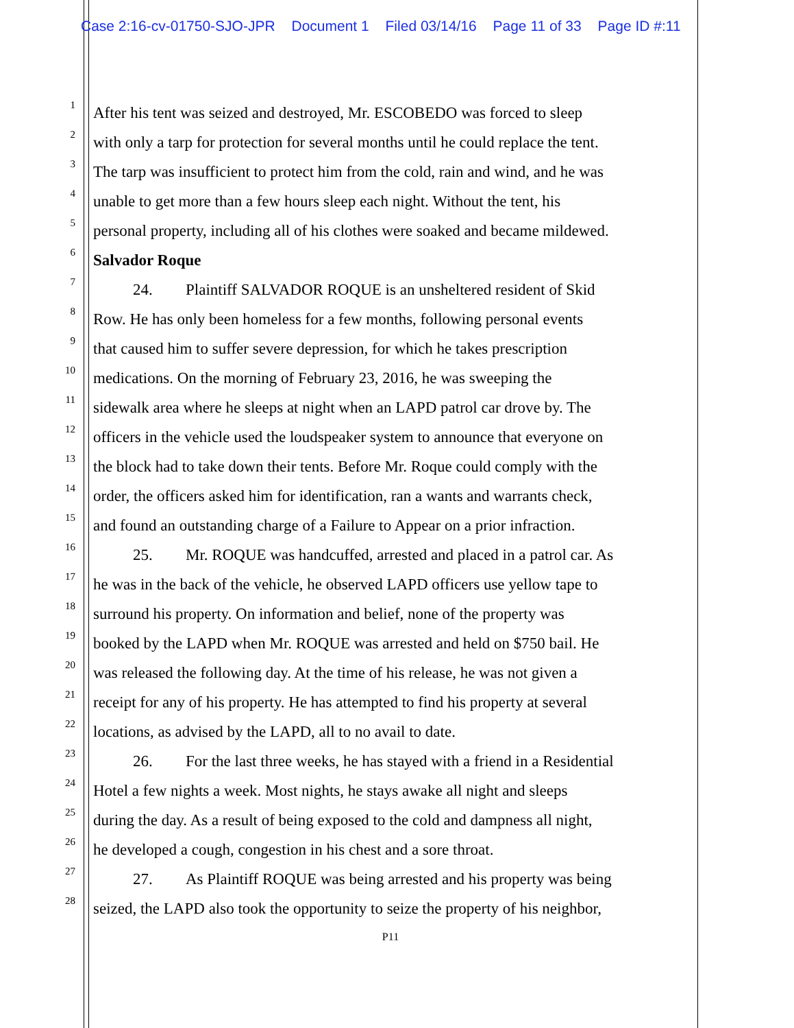Case 2:16-cv-01750-SJO-JPR Document 1 Filed 03/14/16 Page 11 of 33 Page ID #:11
1
After his tent was seized and destroyed, Mr. ESCOBEDO was forced to sleep
2
with only a tarp for protection for several months until he could replace the tent.
3
The tarp was insufficient to protect him from the cold, rain and wind, and he was
4
unable to get more than a few hours sleep each night. Without the tent, his
5
personal property, including all of his clothes were soaked and became mildewed.
6
Salvador Roque
7
24. Plaintiff SALVADOR ROQUE is an unsheltered resident of Skid
8
Row. He has only been homeless for a few months, following personal events
9
that caused him to suffer severe depression, for which he takes prescription
10
medications. On the morning of February 23, 2016, he was sweeping the
11
sidewalk area where he sleeps at night when an LAPD patrol car drove by. The
12
officers in the vehicle used the loudspeaker system to announce that everyone on
13
the block had to take down their tents. Before Mr. Roque could comply with the
14
order, the officers asked him for identification, ran a wants and warrants check,
15
and found an outstanding charge of a Failure to Appear on a prior infraction.
16
25. Mr. ROQUE was handcuffed, arrested and placed in a patrol car. As
17
he was in the back of the vehicle, he observed LAPD officers use yellow tape to
18
surround his property. On information and belief, none of the property was
19
booked by the LAPD when Mr. ROQUE was arrested and held on $750 bail. He
20
was released the following day. At the time of his release, he was not given a
21
receipt for any of his property. He has attempted to find his property at several
22
locations, as advised by the LAPD, all to no avail to date.
23
26. For the last three weeks, he has stayed with a friend in a Residential
24
Hotel a few nights a week. Most nights, he stays awake all night and sleeps
25
during the day. As a result of being exposed to the cold and dampness all night,
26
he developed a cough, congestion in his chest and a sore throat.
27
27. As Plaintiff ROQUE was being arrested and his property was being
28
seized, the LAPD also took the opportunity to seize the property of his neighbor,
P11